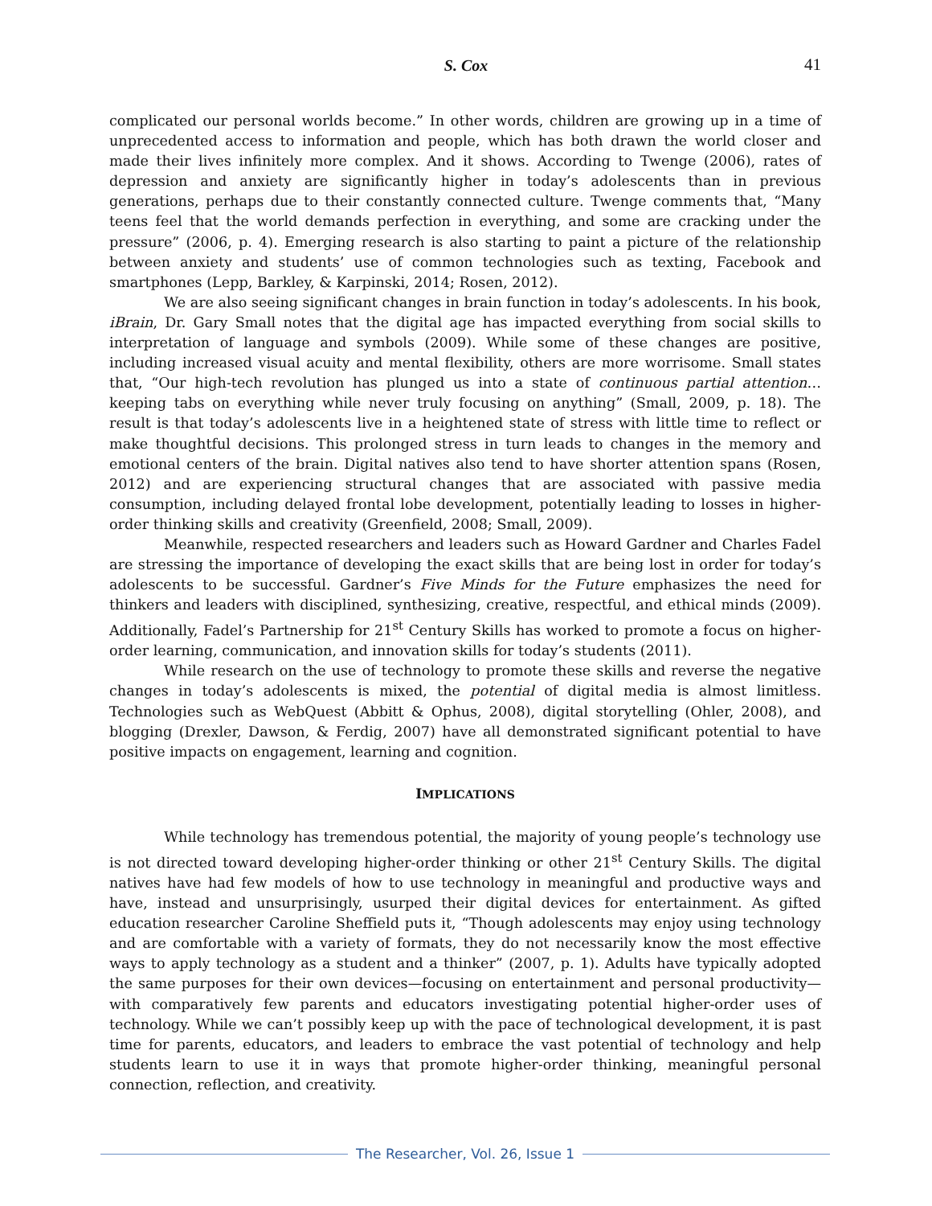S. Cox
41
complicated our personal worlds become.” In other words, children are growing up in a time of unprecedented access to information and people, which has both drawn the world closer and made their lives infinitely more complex. And it shows. According to Twenge (2006), rates of depression and anxiety are significantly higher in today’s adolescents than in previous generations, perhaps due to their constantly connected culture. Twenge comments that, “Many teens feel that the world demands perfection in everything, and some are cracking under the pressure” (2006, p. 4). Emerging research is also starting to paint a picture of the relationship between anxiety and students’ use of common technologies such as texting, Facebook and smartphones (Lepp, Barkley, & Karpinski, 2014; Rosen, 2012).
We are also seeing significant changes in brain function in today’s adolescents. In his book, iBrain, Dr. Gary Small notes that the digital age has impacted everything from social skills to interpretation of language and symbols (2009). While some of these changes are positive, including increased visual acuity and mental flexibility, others are more worrisome. Small states that, “Our high-tech revolution has plunged us into a state of continuous partial attention…keeping tabs on everything while never truly focusing on anything” (Small, 2009, p. 18). The result is that today’s adolescents live in a heightened state of stress with little time to reflect or make thoughtful decisions. This prolonged stress in turn leads to changes in the memory and emotional centers of the brain. Digital natives also tend to have shorter attention spans (Rosen, 2012) and are experiencing structural changes that are associated with passive media consumption, including delayed frontal lobe development, potentially leading to losses in higher-order thinking skills and creativity (Greenfield, 2008; Small, 2009).
Meanwhile, respected researchers and leaders such as Howard Gardner and Charles Fadel are stressing the importance of developing the exact skills that are being lost in order for today’s adolescents to be successful. Gardner’s Five Minds for the Future emphasizes the need for thinkers and leaders with disciplined, synthesizing, creative, respectful, and ethical minds (2009). Additionally, Fadel’s Partnership for 21<sup>st</sup> Century Skills has worked to promote a focus on higher-order learning, communication, and innovation skills for today’s students (2011).
While research on the use of technology to promote these skills and reverse the negative changes in today’s adolescents is mixed, the potential of digital media is almost limitless. Technologies such as WebQuest (Abbitt & Ophus, 2008), digital storytelling (Ohler, 2008), and blogging (Drexler, Dawson, & Ferdig, 2007) have all demonstrated significant potential to have positive impacts on engagement, learning and cognition.
IMPLICATIONS
While technology has tremendous potential, the majority of young people’s technology use is not directed toward developing higher-order thinking or other 21<sup>st</sup> Century Skills. The digital natives have had few models of how to use technology in meaningful and productive ways and have, instead and unsurprisingly, usurped their digital devices for entertainment. As gifted education researcher Caroline Sheffield puts it, “Though adolescents may enjoy using technology and are comfortable with a variety of formats, they do not necessarily know the most effective ways to apply technology as a student and a thinker” (2007, p. 1). Adults have typically adopted the same purposes for their own devices—focusing on entertainment and personal productivity—with comparatively few parents and educators investigating potential higher-order uses of technology. While we can’t possibly keep up with the pace of technological development, it is past time for parents, educators, and leaders to embrace the vast potential of technology and help students learn to use it in ways that promote higher-order thinking, meaningful personal connection, reflection, and creativity.
The Researcher, Vol. 26, Issue 1